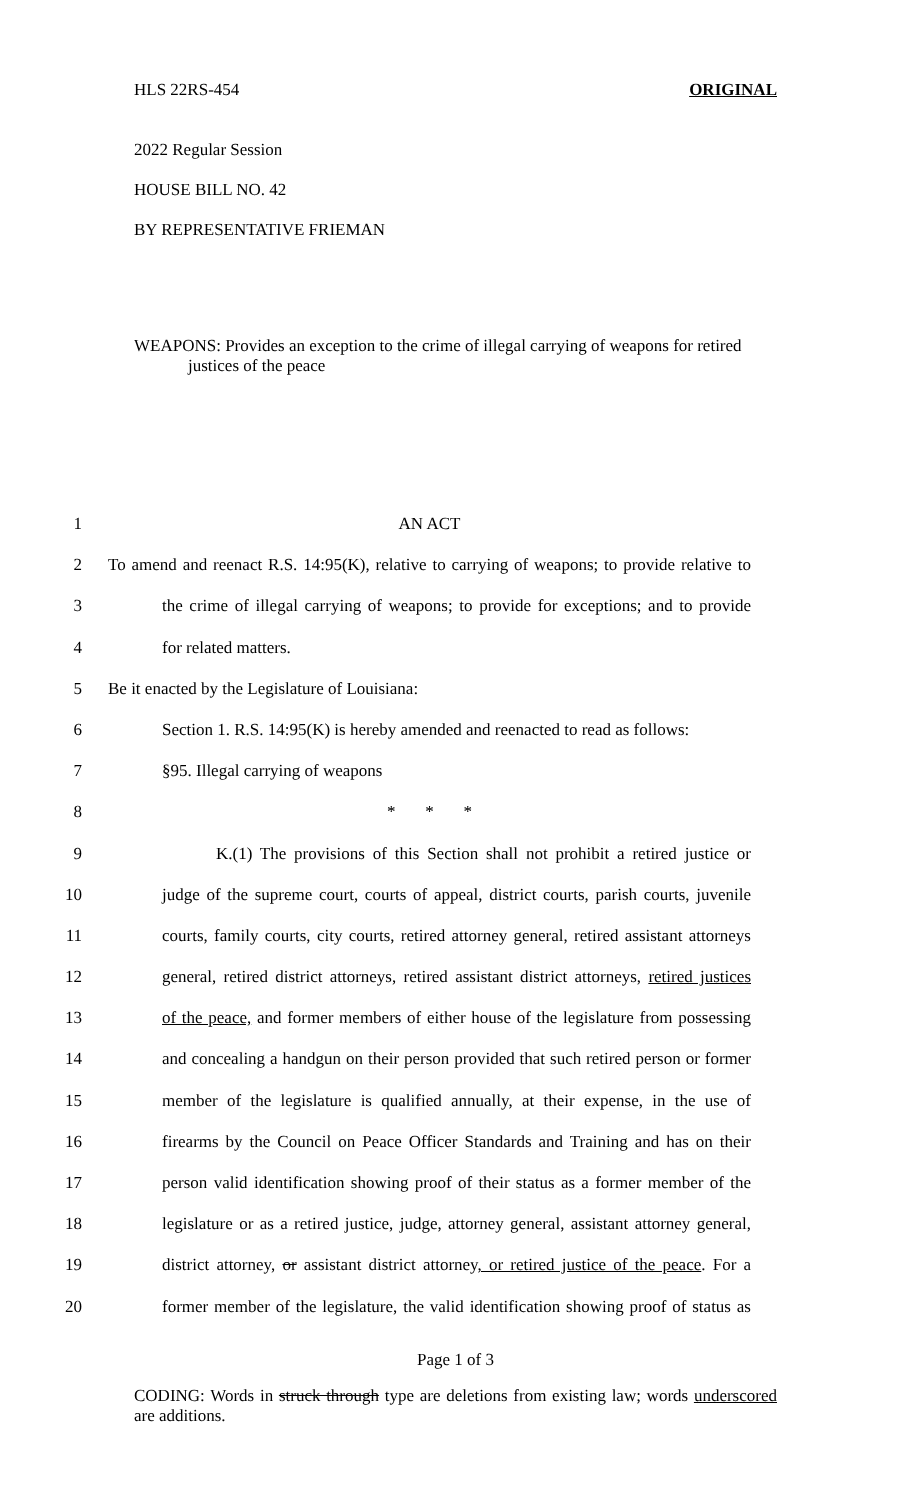HLS 22RS-454 ORIGINAL
2022 Regular Session
HOUSE BILL NO. 42
BY REPRESENTATIVE FRIEMAN
WEAPONS: Provides an exception to the crime of illegal carrying of weapons for retired justices of the peace
1 AN ACT
2 To amend and reenact R.S. 14:95(K), relative to carrying of weapons; to provide relative to
3 the crime of illegal carrying of weapons; to provide for exceptions; and to provide
4 for related matters.
5 Be it enacted by the Legislature of Louisiana:
6 Section 1. R.S. 14:95(K) is hereby amended and reenacted to read as follows:
7 §95. Illegal carrying of weapons
8 * * *
9 K.(1) The provisions of this Section shall not prohibit a retired justice or
10 judge of the supreme court, courts of appeal, district courts, parish courts, juvenile
11 courts, family courts, city courts, retired attorney general, retired assistant attorneys
12 general, retired district attorneys, retired assistant district attorneys, retired justices
13 of the peace, and former members of either house of the legislature from possessing
14 and concealing a handgun on their person provided that such retired person or former
15 member of the legislature is qualified annually, at their expense, in the use of
16 firearms by the Council on Peace Officer Standards and Training and has on their
17 person valid identification showing proof of their status as a former member of the
18 legislature or as a retired justice, judge, attorney general, assistant attorney general,
19 district attorney, or assistant district attorney, or retired justice of the peace. For a
20 former member of the legislature, the valid identification showing proof of status as
Page 1 of 3
CODING: Words in struck through type are deletions from existing law; words underscored are additions.